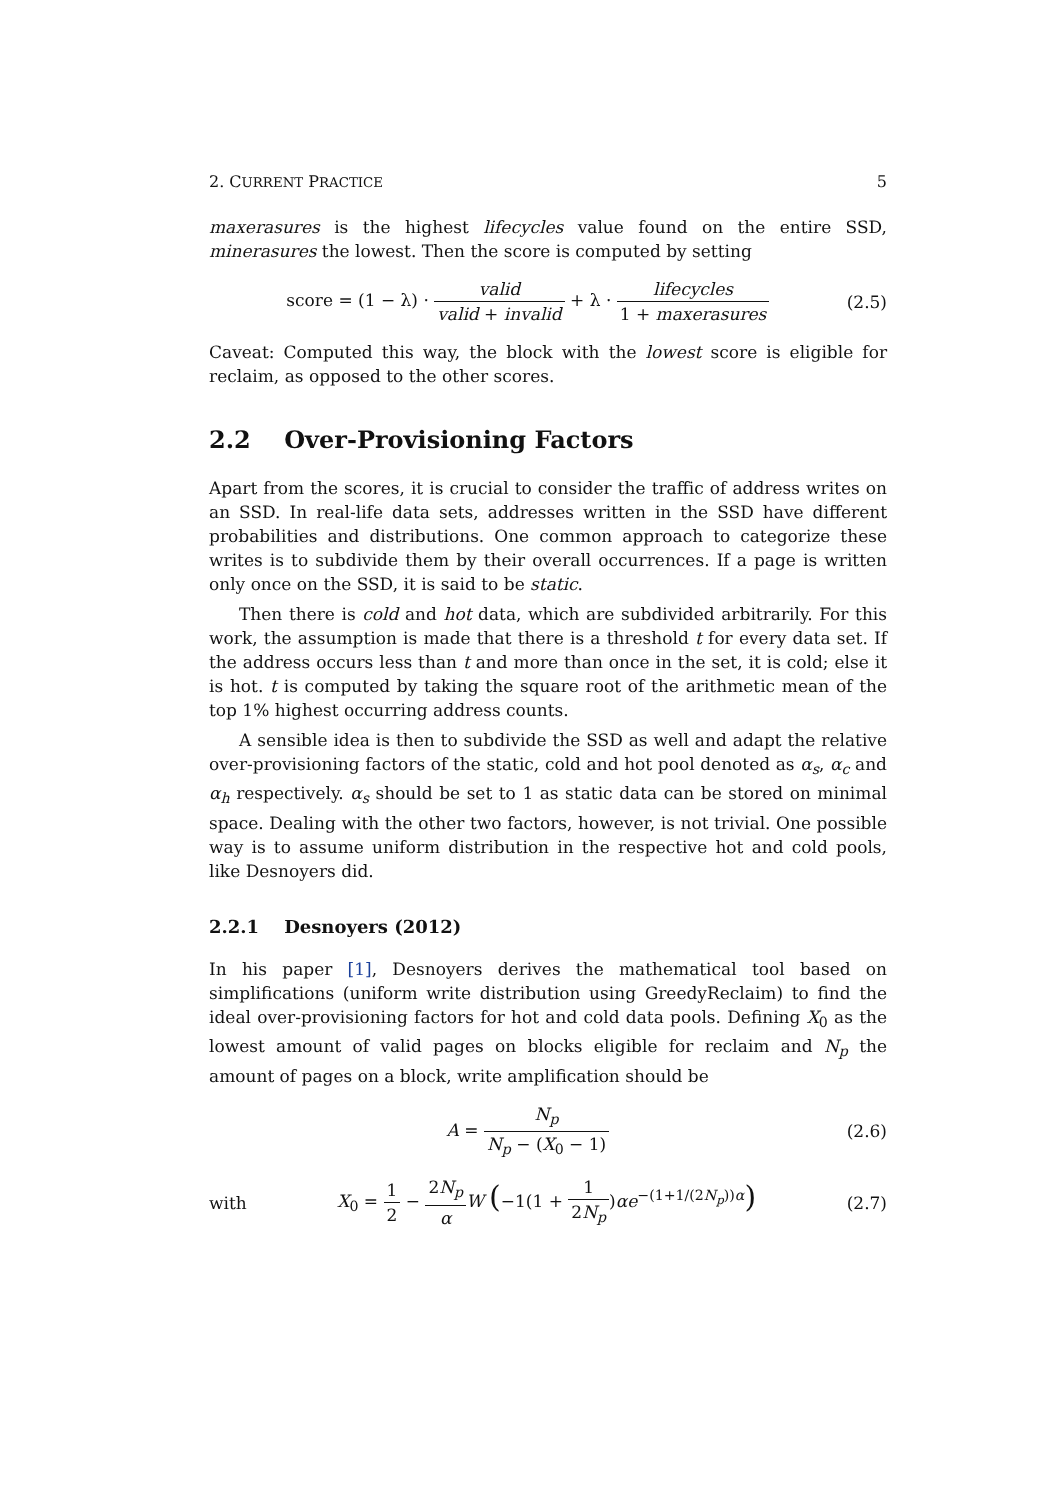2. CURRENT PRACTICE 5
maxerasures is the highest lifecycles value found on the entire SSD, minerasures the lowest. Then the score is computed by setting
score = (1 − λ) · valid valid + invalid + λ · lifecycles 1 + maxerasures
(2.5)
Caveat: Computed this way, the block with the lowest score is eligible for reclaim, as opposed to the other scores.
2.2 Over-Provisioning Factors
Apart from the scores, it is crucial to consider the traffic of address writes on an SSD. In real-life data sets, addresses written in the SSD have different probabilities and distributions. One common approach to categorize these writes is to subdivide them by their overall occurrences. If a page is written only once on the SSD, it is said to be static.
Then there is cold and hot data, which are subdivided arbitrarily. For this work, the assumption is made that there is a threshold t for every data set. If the address occurs less than t and more than once in the set, it is cold; else it is hot. t is computed by taking the square root of the arithmetic mean of the top 1% highest occurring address counts.
A sensible idea is then to subdivide the SSD as well and adapt the relative over-provisioning factors of the static, cold and hot pool denoted as α<sub>s</sub>, α<sub>c</sub> and α<sub>h</sub> respectively. α<sub>s</sub> should be set to 1 as static data can be stored on minimal space. Dealing with the other two factors, however, is not trivial. One possible way is to assume uniform distribution in the respective hot and cold pools, like Desnoyers did.
2.2.1 Desnoyers (2012)
In his paper [1], Desnoyers derives the mathematical tool based on simplifications (uniform write distribution using GreedyReclaim) to find the ideal over-provisioning factors for hot and cold data pools. Defining X<sub>0</sub> as the lowest amount of valid pages on blocks eligible for reclaim and N<sub>p</sub> the amount of pages on a block, write amplification should be
A = N<sub>p</sub> N<sub>p</sub> − (X<sub>0</sub> − 1) (2.6)
with
X<sub>0</sub> = 1 2 − 2N<sub>p</sub> α W (−1(1 + 1 2N<sub>p</sub>)αe<sup>−(1+1/(2N<sub>p</sub>))α</sup>)
(2.7)